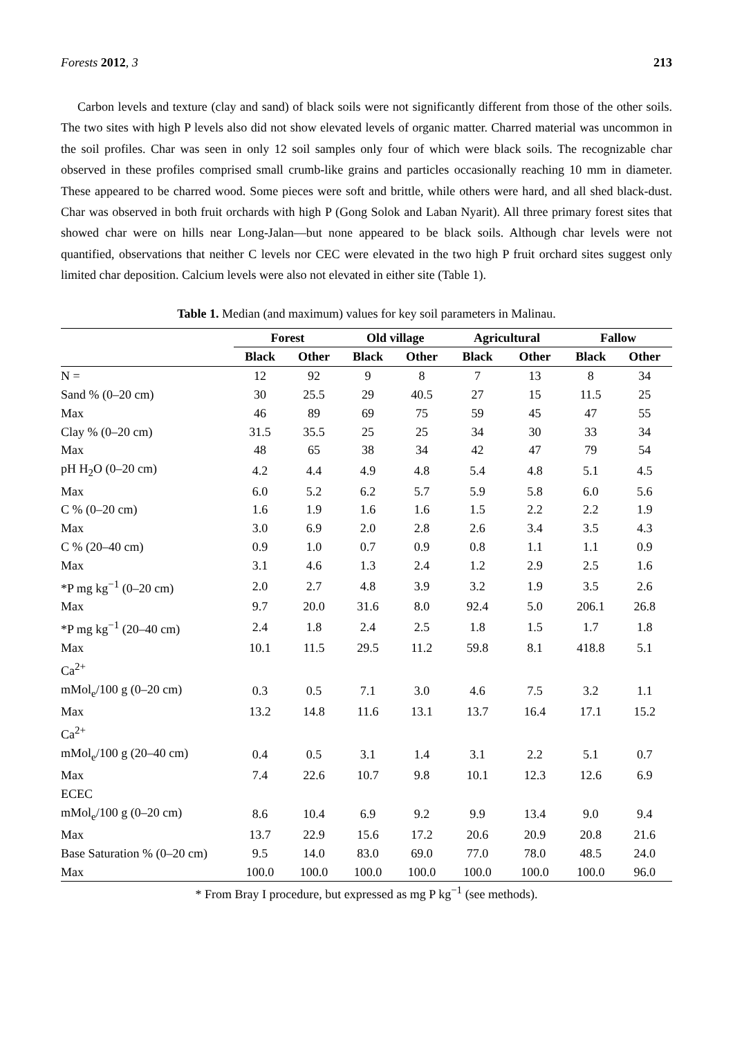Forests 2012, 3 213
Carbon levels and texture (clay and sand) of black soils were not significantly different from those of the other soils. The two sites with high P levels also did not show elevated levels of organic matter. Charred material was uncommon in the soil profiles. Char was seen in only 12 soil samples only four of which were black soils. The recognizable char observed in these profiles comprised small crumb-like grains and particles occasionally reaching 10 mm in diameter. These appeared to be charred wood. Some pieces were soft and brittle, while others were hard, and all shed black-dust. Char was observed in both fruit orchards with high P (Gong Solok and Laban Nyarit). All three primary forest sites that showed char were on hills near Long-Jalan—but none appeared to be black soils. Although char levels were not quantified, observations that neither C levels nor CEC were elevated in the two high P fruit orchard sites suggest only limited char deposition. Calcium levels were also not elevated in either site (Table 1).
Table 1. Median (and maximum) values for key soil parameters in Malinau.
| | Forest | | Old village | | Agricultural | | Fallow | |
| | Black | Other | Black | Other | Black | Other | Black | Other |
| N = | 12 | 92 | 9 | 8 | 7 | 13 | 8 | 34 |
| Sand % (0–20 cm) | 30 | 25.5 | 29 | 40.5 | 27 | 15 | 11.5 | 25 |
| Max | 46 | 89 | 69 | 75 | 59 | 45 | 47 | 55 |
| Clay % (0–20 cm) | 31.5 | 35.5 | 25 | 25 | 34 | 30 | 33 | 34 |
| Max | 48 | 65 | 38 | 34 | 42 | 47 | 79 | 54 |
| pH H<sub>2</sub>O (0–20 cm) | 4.2 | 4.4 | 4.9 | 4.8 | 5.4 | 4.8 | 5.1 | 4.5 |
| Max | 6.0 | 5.2 | 6.2 | 5.7 | 5.9 | 5.8 | 6.0 | 5.6 |
| C % (0–20 cm) | 1.6 | 1.9 | 1.6 | 1.6 | 1.5 | 2.2 | 2.2 | 1.9 |
| Max | 3.0 | 6.9 | 2.0 | 2.8 | 2.6 | 3.4 | 3.5 | 4.3 |
| C % (20–40 cm) | 0.9 | 1.0 | 0.7 | 0.9 | 0.8 | 1.1 | 1.1 | 0.9 |
| Max | 3.1 | 4.6 | 1.3 | 2.4 | 1.2 | 2.9 | 2.5 | 1.6 |
| *P mg kg<sup>−1</sup> (0–20 cm) | 2.0 | 2.7 | 4.8 | 3.9 | 3.2 | 1.9 | 3.5 | 2.6 |
| Max | 9.7 | 20.0 | 31.6 | 8.0 | 92.4 | 5.0 | 206.1 | 26.8 |
| *P mg kg<sup>−1</sup> (20–40 cm) | 2.4 | 1.8 | 2.4 | 2.5 | 1.8 | 1.5 | 1.7 | 1.8 |
| Max | 10.1 | 11.5 | 29.5 | 11.2 | 59.8 | 8.1 | 418.8 | 5.1 |
| Ca<sup>2+</sup> | | | | | | | | |
| mMol<sub>e</sub>/100 g (0–20 cm) | 0.3 | 0.5 | 7.1 | 3.0 | 4.6 | 7.5 | 3.2 | 1.1 |
| Max | 13.2 | 14.8 | 11.6 | 13.1 | 13.7 | 16.4 | 17.1 | 15.2 |
| Ca<sup>2+</sup> | | | | | | | | |
| mMol<sub>e</sub>/100 g (20–40 cm) | 0.4 | 0.5 | 3.1 | 1.4 | 3.1 | 2.2 | 5.1 | 0.7 |
| Max | 7.4 | 22.6 | 10.7 | 9.8 | 10.1 | 12.3 | 12.6 | 6.9 |
| ECEC | | | | | | | | |
| mMol<sub>e</sub>/100 g (0–20 cm) | 8.6 | 10.4 | 6.9 | 9.2 | 9.9 | 13.4 | 9.0 | 9.4 |
| Max | 13.7 | 22.9 | 15.6 | 17.2 | 20.6 | 20.9 | 20.8 | 21.6 |
| Base Saturation % (0–20 cm) | 9.5 | 14.0 | 83.0 | 69.0 | 77.0 | 78.0 | 48.5 | 24.0 |
| Max | 100.0 | 100.0 | 100.0 | 100.0 | 100.0 | 100.0 | 100.0 | 96.0 |
* From Bray I procedure, but expressed as mg P kg<sup>−1</sup> (see methods).